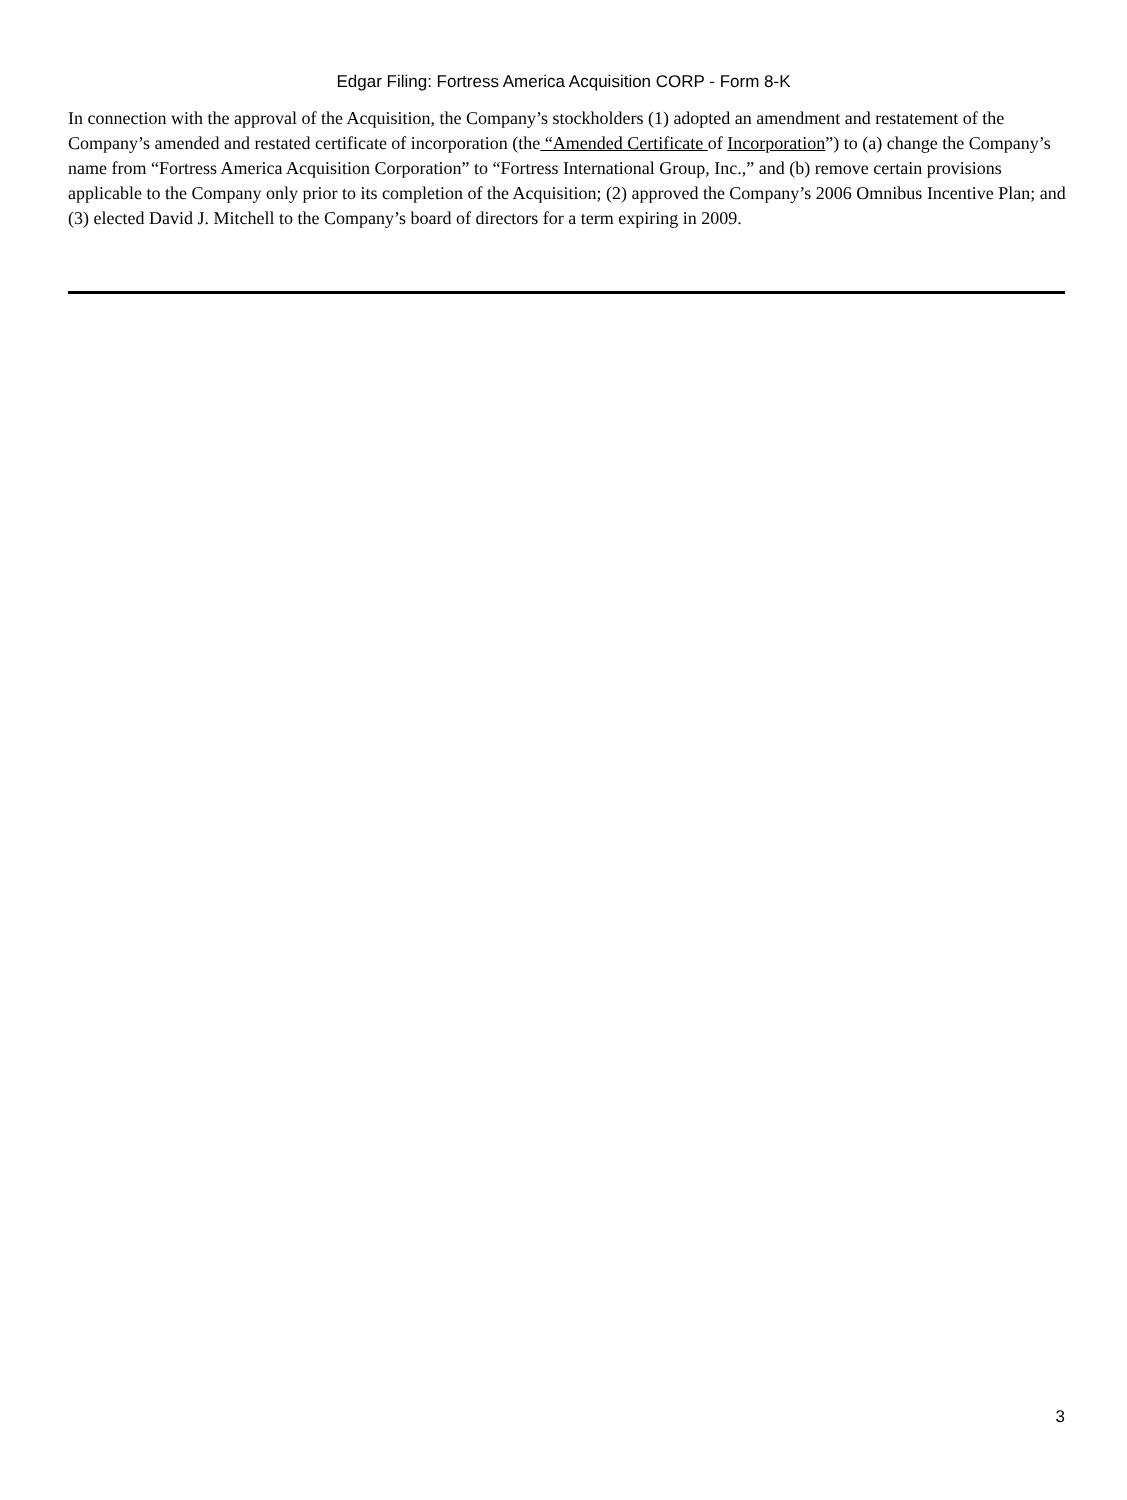Edgar Filing: Fortress America Acquisition CORP - Form 8-K
In connection with the approval of the Acquisition, the Company’s stockholders (1) adopted an amendment and restatement of the Company’s amended and restated certificate of incorporation (the “Amended Certificate of Incorporation”) to (a) change the Company’s name from “Fortress America Acquisition Corporation” to “Fortress International Group, Inc.,” and (b) remove certain provisions applicable to the Company only prior to its completion of the Acquisition; (2) approved the Company’s 2006 Omnibus Incentive Plan; and (3) elected David J. Mitchell to the Company’s board of directors for a term expiring in 2009.
3